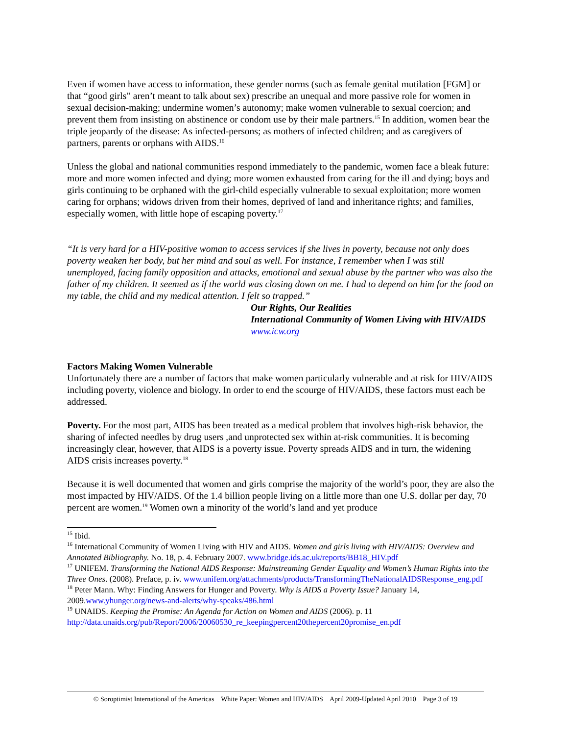Even if women have access to information, these gender norms (such as female genital mutilation [FGM] or that “good girls” aren’t meant to talk about sex) prescribe an unequal and more passive role for women in sexual decision-making; undermine women’s autonomy; make women vulnerable to sexual coercion; and prevent them from insisting on abstinence or condom use by their male partners.<sup>15</sup> In addition, women bear the triple jeopardy of the disease: As infected-persons; as mothers of infected children; and as caregivers of partners, parents or orphans with AIDS.<sup>16</sup>
Unless the global and national communities respond immediately to the pandemic, women face a bleak future: more and more women infected and dying; more women exhausted from caring for the ill and dying; boys and girls continuing to be orphaned with the girl-child especially vulnerable to sexual exploitation; more women caring for orphans; widows driven from their homes, deprived of land and inheritance rights; and families, especially women, with little hope of escaping poverty.<sup>17</sup>
“It is very hard for a HIV-positive woman to access services if she lives in poverty, because not only does poverty weaken her body, but her mind and soul as well. For instance, I remember when I was still unemployed, facing family opposition and attacks, emotional and sexual abuse by the partner who was also the father of my children. It seemed as if the world was closing down on me. I had to depend on him for the food on my table, the child and my medical attention. I felt so trapped.”
Our Rights, Our Realities
International Community of Women Living with HIV/AIDS
www.icw.org
Factors Making Women Vulnerable
Unfortunately there are a number of factors that make women particularly vulnerable and at risk for HIV/AIDS including poverty, violence and biology. In order to end the scourge of HIV/AIDS, these factors must each be addressed.
Poverty. For the most part, AIDS has been treated as a medical problem that involves high-risk behavior, the sharing of infected needles by drug users ,and unprotected sex within at-risk communities. It is becoming increasingly clear, however, that AIDS is a poverty issue. Poverty spreads AIDS and in turn, the widening AIDS crisis increases poverty.<sup>18</sup>
Because it is well documented that women and girls comprise the majority of the world’s poor, they are also the most impacted by HIV/AIDS. Of the 1.4 billion people living on a little more than one U.S. dollar per day, 70 percent are women.<sup>19</sup> Women own a minority of the world’s land and yet produce
<sup>15</sup> Ibid.
<sup>16</sup> International Community of Women Living with HIV and AIDS. Women and girls living with HIV/AIDS: Overview and Annotated Bibliography. No. 18, p. 4. February 2007. www.bridge.ids.ac.uk/reports/BB18_HIV.pdf
<sup>17</sup> UNIFEM. Transforming the National AIDS Response: Mainstreaming Gender Equality and Women’s Human Rights into the Three Ones. (2008). Preface, p. iv. www.unifem.org/attachments/products/TransformingTheNationalAIDSResponse_eng.pdf
<sup>18</sup> Peter Mann. Why: Finding Answers for Hunger and Poverty. Why is AIDS a Poverty Issue? January 14, 2009.www.yhunger.org/news-and-alerts/why-speaks/486.html
<sup>19</sup> UNAIDS. Keeping the Promise: An Agenda for Action on Women and AIDS (2006). p. 11 http://data.unaids.org/pub/Report/2006/20060530_re_keepingpercent20thepercent20promise_en.pdf
© Soroptimist International of the Americas White Paper: Women and HIV/AIDS April 2009-Updated April 2010 Page 3 of 19